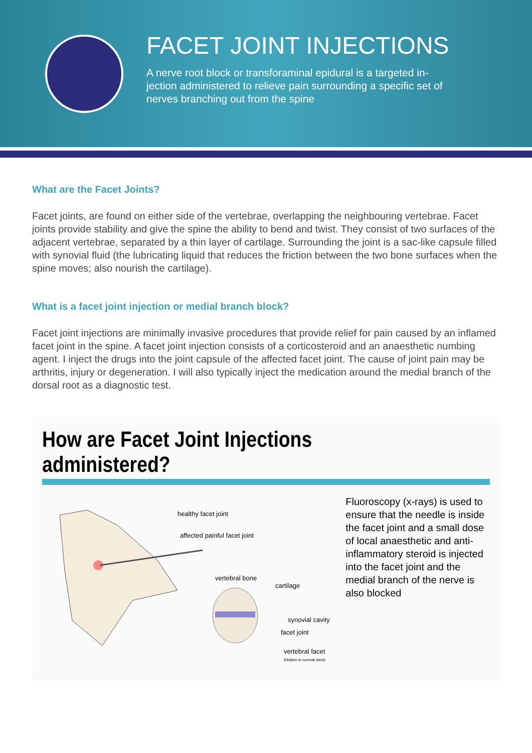FACET JOINT INJECTIONS
A nerve root block or transforaminal epidural is a targeted in-jection administered to relieve pain surrounding a specific set of nerves branching out from the spine
What are the Facet Joints?
Facet joints, are found on either side of the vertebrae, overlapping the neighbouring vertebrae. Facet joints provide stability and give the spine the ability to bend and twist. They consist of two surfaces of the adjacent vertebrae, separated by a thin layer of cartilage. Surrounding the joint is a sac-like capsule filled with synovial fluid (the lubricating liquid that reduces the friction between the two bone surfaces when the spine moves; also nourish the cartilage).
What is a facet joint injection or medial branch block?
Facet joint injections are minimally invasive procedures that provide relief for pain caused by an inflamed facet joint in the spine. A facet joint injection consists of a corticosteroid and an anaesthetic numbing agent. I inject the drugs into the joint capsule of the affected facet joint. The cause of joint pain may be arthritis, injury or degeneration. I will also typically inject the medication around the medial branch of the dorsal root as a diagnostic test.
How are Facet Joint Injections administered?
healthy facet joint
affected painful facet joint
vertebral bone
cartilage
synovial cavity
facet joint
vertebral facet
(hidden in normal view)
Fluoroscopy (x-rays) is used to ensure that the needle is inside the facet joint and a small dose of local anaesthetic and anti-inflammatory steroid is injected into the facet joint and the medial branch of the nerve is also blocked